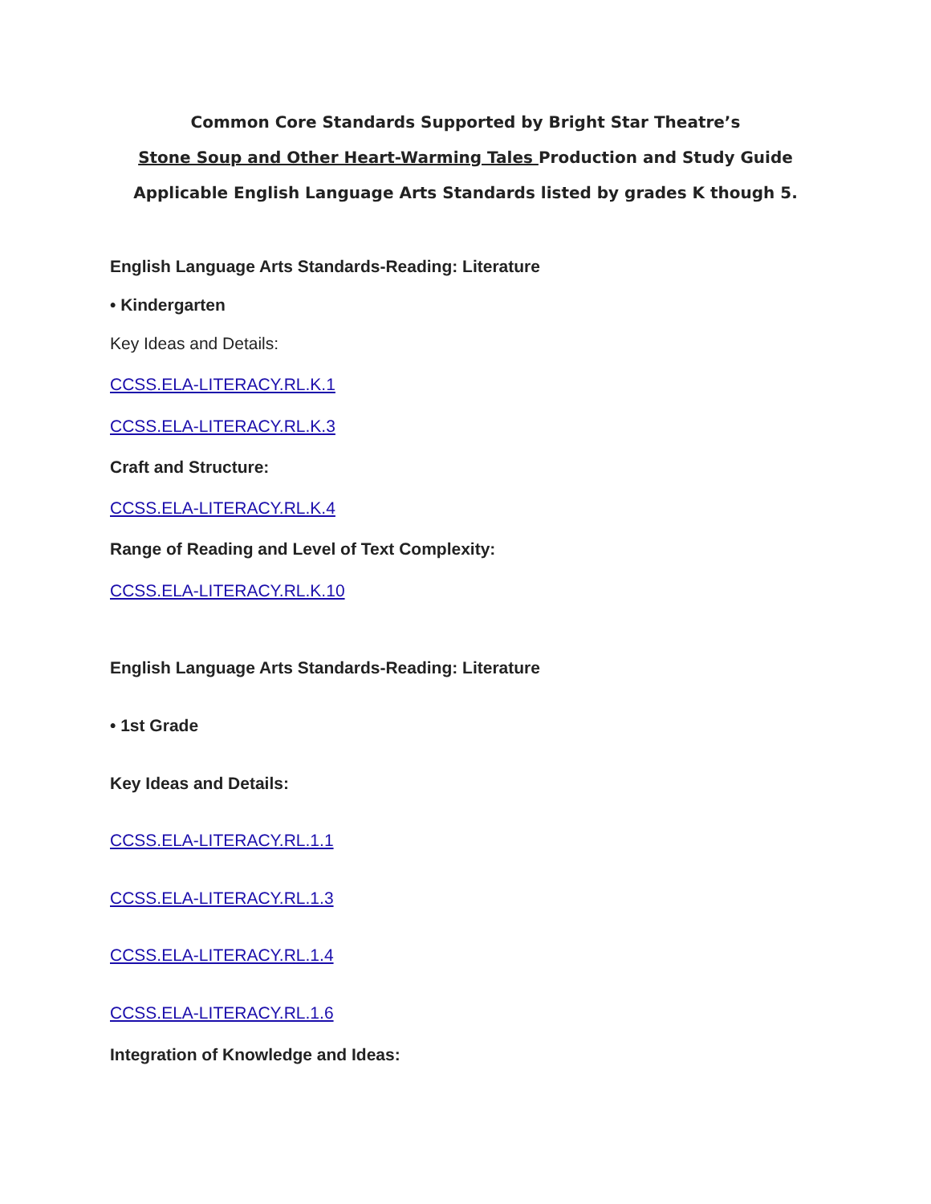Common Core Standards Supported by Bright Star Theatre’s
Stone Soup and Other Heart-Warming Tales Production and Study Guide
Applicable English Language Arts Standards listed by grades K though 5.
English Language Arts Standards-Reading: Literature
• Kindergarten
Key Ideas and Details:
CCSS.ELA-LITERACY.RL.K.1
CCSS.ELA-LITERACY.RL.K.3
Craft and Structure:
CCSS.ELA-LITERACY.RL.K.4
Range of Reading and Level of Text Complexity:
CCSS.ELA-LITERACY.RL.K.10
English Language Arts Standards-Reading: Literature
• 1st Grade
Key Ideas and Details:
CCSS.ELA-LITERACY.RL.1.1
CCSS.ELA-LITERACY.RL.1.3
CCSS.ELA-LITERACY.RL.1.4
CCSS.ELA-LITERACY.RL.1.6
Integration of Knowledge and Ideas: